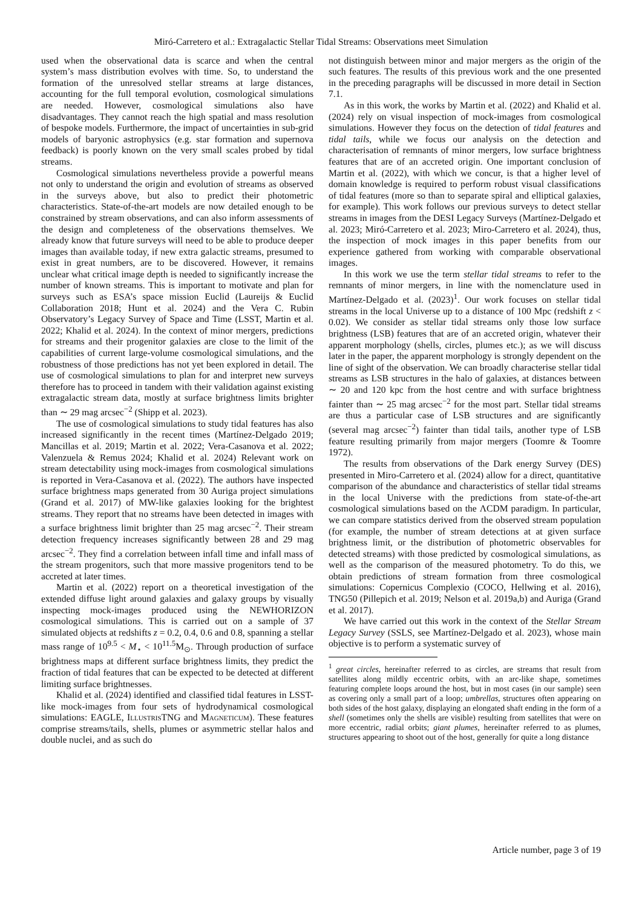Miró-Carretero et al.: Extragalactic Stellar Tidal Streams: Observations meet Simulation
used when the observational data is scarce and when the central system’s mass distribution evolves with time. So, to understand the formation of the unresolved stellar streams at large distances, accounting for the full temporal evolution, cosmological simulations are needed. However, cosmological simulations also have disadvantages. They cannot reach the high spatial and mass resolution of bespoke models. Furthermore, the impact of uncertainties in sub-grid models of baryonic astrophysics (e.g. star formation and supernova feedback) is poorly known on the very small scales probed by tidal streams.
Cosmological simulations nevertheless provide a powerful means not only to understand the origin and evolution of streams as observed in the surveys above, but also to predict their photometric characteristics. State-of-the-art models are now detailed enough to be constrained by stream observations, and can also inform assessments of the design and completeness of the observations themselves. We already know that future surveys will need to be able to produce deeper images than available today, if new extra galactic streams, presumed to exist in great numbers, are to be discovered. However, it remains unclear what critical image depth is needed to significantly increase the number of known streams. This is important to motivate and plan for surveys such as ESA’s space mission Euclid (Laureijs & Euclid Collaboration 2018; Hunt et al. 2024) and the Vera C. Rubin Observatory’s Legacy Survey of Space and Time (LSST, Martin et al. 2022; Khalid et al. 2024). In the context of minor mergers, predictions for streams and their progenitor galaxies are close to the limit of the capabilities of current large-volume cosmological simulations, and the robustness of those predictions has not yet been explored in detail. The use of cosmological simulations to plan for and interpret new surveys therefore has to proceed in tandem with their validation against existing extragalactic stream data, mostly at surface brightness limits brighter than ∼ 29 mag arcsec<sup>−2</sup> (Shipp et al. 2023).
The use of cosmological simulations to study tidal features has also increased significantly in the recent times (Martínez-Delgado 2019; Mancillas et al. 2019; Martin et al. 2022; Vera-Casanova et al. 2022; Valenzuela & Remus 2024; Khalid et al. 2024) Relevant work on stream detectability using mock-images from cosmological simulations is reported in Vera-Casanova et al. (2022). The authors have inspected surface brightness maps generated from 30 Auriga project simulations (Grand et al. 2017) of MW-like galaxies looking for the brightest streams. They report that no streams have been detected in images with a surface brightness limit brighter than 25 mag arcsec<sup>−2</sup>. Their stream detection frequency increases significantly between 28 and 29 mag arcsec<sup>−2</sup>. They find a correlation between infall time and infall mass of the stream progenitors, such that more massive progenitors tend to be accreted at later times.
Martin et al. (2022) report on a theoretical investigation of the extended diffuse light around galaxies and galaxy groups by visually inspecting mock-images produced using the NEWHORIZON cosmological simulations. This is carried out on a sample of 37 simulated objects at redshifts z = 0.2, 0.4, 0.6 and 0.8, spanning a stellar mass range of 10<sup>9.5</sup> < M<sub>⋆</sub> < 10<sup>11.5</sup>M<sub>⊙</sub>. Through production of surface brightness maps at different surface brightness limits, they predict the fraction of tidal features that can be expected to be detected at different limiting surface brightnesses.
Khalid et al. (2024) identified and classified tidal features in LSST-like mock-images from four sets of hydrodynamical cosmological simulations: EAGLE, IllustrisTNG and Magneticum). These features comprise streams/tails, shells, plumes or asymmetric stellar halos and double nuclei, and as such do
not distinguish between minor and major mergers as the origin of the such features. The results of this previous work and the one presented in the preceding paragraphs will be discussed in more detail in Section 7.1.
As in this work, the works by Martin et al. (2022) and Khalid et al. (2024) rely on visual inspection of mock-images from cosmological simulations. However they focus on the detection of tidal features and tidal tails, while we focus our analysis on the detection and characterisation of remnants of minor mergers, low surface brightness features that are of an accreted origin. One important conclusion of Martin et al. (2022), with which we concur, is that a higher level of domain knowledge is required to perform robust visual classifications of tidal features (more so than to separate spiral and elliptical galaxies, for example). This work follows our previous surveys to detect stellar streams in images from the DESI Legacy Surveys (Martínez-Delgado et al. 2023; Miró-Carretero et al. 2023; Miro-Carretero et al. 2024), thus, the inspection of mock images in this paper benefits from our experience gathered from working with comparable observational images.
In this work we use the term stellar tidal streams to refer to the remnants of minor mergers, in line with the nomenclature used in Martínez-Delgado et al. (2023)<sup>1</sup>. Our work focuses on stellar tidal streams in the local Universe up to a distance of 100 Mpc (redshift z < 0.02). We consider as stellar tidal streams only those low surface brightness (LSB) features that are of an accreted origin, whatever their apparent morphology (shells, circles, plumes etc.); as we will discuss later in the paper, the apparent morphology is strongly dependent on the line of sight of the observation. We can broadly characterise stellar tidal streams as LSB structures in the halo of galaxies, at distances between ∼ 20 and 120 kpc from the host centre and with surface brightness fainter than ∼ 25 mag arcsec<sup>−2</sup> for the most part. Stellar tidal streams are thus a particular case of LSB structures and are significantly (several mag arcsec<sup>−2</sup>) fainter than tidal tails, another type of LSB feature resulting primarily from major mergers (Toomre & Toomre 1972).
The results from observations of the Dark energy Survey (DES) presented in Miro-Carretero et al. (2024) allow for a direct, quantitative comparison of the abundance and characteristics of stellar tidal streams in the local Universe with the predictions from state-of-the-art cosmological simulations based on the ΛCDM paradigm. In particular, we can compare statistics derived from the observed stream population (for example, the number of stream detections at at given surface brightness limit, or the distribution of photometric observables for detected streams) with those predicted by cosmological simulations, as well as the comparison of the measured photometry. To do this, we obtain predictions of stream formation from three cosmological simulations: Copernicus Complexio (COCO, Hellwing et al. 2016), TNG50 (Pillepich et al. 2019; Nelson et al. 2019a,b) and Auriga (Grand et al. 2017).
We have carried out this work in the context of the Stellar Stream Legacy Survey (SSLS, see Martínez-Delgado et al. 2023), whose main objective is to perform a systematic survey of
<sup>1</sup> great circles, hereinafter referred to as circles, are streams that result from satellites along mildly eccentric orbits, with an arc-like shape, sometimes featuring complete loops around the host, but in most cases (in our sample) seen as covering only a small part of a loop; umbrellas, structures often appearing on both sides of the host galaxy, displaying an elongated shaft ending in the form of a shell (sometimes only the shells are visible) resulting from satellites that were on more eccentric, radial orbits; giant plumes, hereinafter referred to as plumes, structures appearing to shoot out of the host, generally for quite a long distance
Article number, page 3 of 19